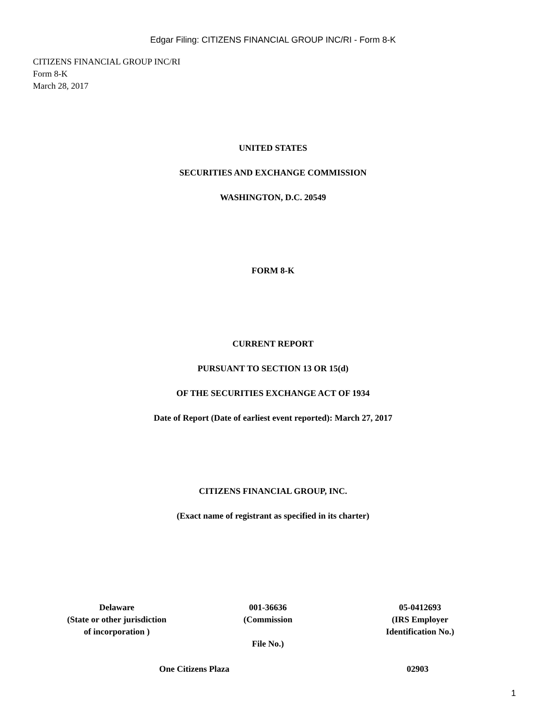Edgar Filing: CITIZENS FINANCIAL GROUP INC/RI - Form 8-K
CITIZENS FINANCIAL GROUP INC/RI
Form 8-K
March 28, 2017
UNITED STATES
SECURITIES AND EXCHANGE COMMISSION
WASHINGTON, D.C. 20549
FORM 8-K
CURRENT REPORT
PURSUANT TO SECTION 13 OR 15(d)
OF THE SECURITIES EXCHANGE ACT OF 1934
Date of Report (Date of earliest event reported): March 27, 2017
CITIZENS FINANCIAL GROUP, INC.
(Exact name of registrant as specified in its charter)
| Delaware (State or other jurisdiction of incorporation ) | 001-36636 (Commission File No.) | 05-0412693 (IRS Employer Identification No.) |
| One Citizens Plaza | | 02903 |
1